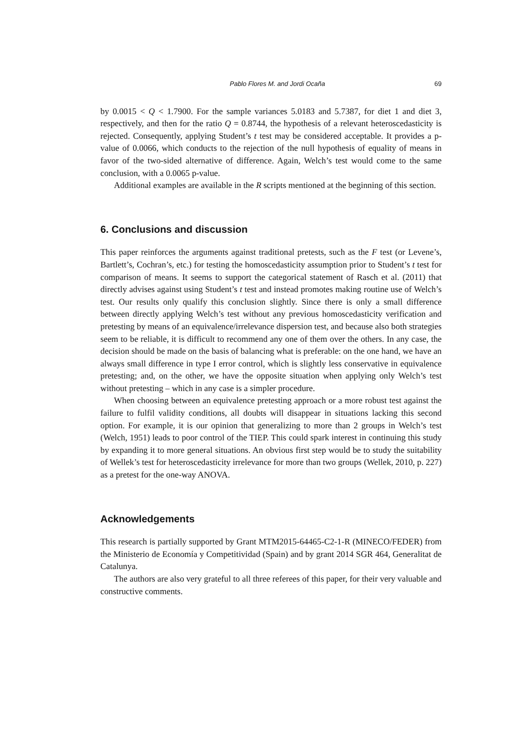Pablo Flores M. and Jordi Ocaña 69
by 0.0015 < Q < 1.7900. For the sample variances 5.0183 and 5.7387, for diet 1 and diet 3, respectively, and then for the ratio Q = 0.8744, the hypothesis of a relevant heteroscedasticity is rejected. Consequently, applying Student’s t test may be considered acceptable. It provides a p-value of 0.0066, which conducts to the rejection of the null hypothesis of equality of means in favor of the two-sided alternative of difference. Again, Welch’s test would come to the same conclusion, with a 0.0065 p-value.
Additional examples are available in the R scripts mentioned at the beginning of this section.
6. Conclusions and discussion
This paper reinforces the arguments against traditional pretests, such as the F test (or Levene’s, Bartlett’s, Cochran’s, etc.) for testing the homoscedasticity assumption prior to Student’s t test for comparison of means. It seems to support the categorical statement of Rasch et al. (2011) that directly advises against using Student’s t test and instead promotes making routine use of Welch’s test. Our results only qualify this conclusion slightly. Since there is only a small difference between directly applying Welch’s test without any previous homoscedasticity verification and pretesting by means of an equivalence/irrelevance dispersion test, and because also both strategies seem to be reliable, it is difficult to recommend any one of them over the others. In any case, the decision should be made on the basis of balancing what is preferable: on the one hand, we have an always small difference in type I error control, which is slightly less conservative in equivalence pretesting; and, on the other, we have the opposite situation when applying only Welch’s test without pretesting – which in any case is a simpler procedure.
When choosing between an equivalence pretesting approach or a more robust test against the failure to fulfil validity conditions, all doubts will disappear in situations lacking this second option. For example, it is our opinion that generalizing to more than 2 groups in Welch’s test (Welch, 1951) leads to poor control of the TIEP. This could spark interest in continuing this study by expanding it to more general situations. An obvious first step would be to study the suitability of Wellek’s test for heteroscedasticity irrelevance for more than two groups (Wellek, 2010, p. 227) as a pretest for the one-way ANOVA.
Acknowledgements
This research is partially supported by Grant MTM2015-64465-C2-1-R (MINECO/FEDER) from the Ministerio de Economía y Competitividad (Spain) and by grant 2014 SGR 464, Generalitat de Catalunya.
The authors are also very grateful to all three referees of this paper, for their very valuable and constructive comments.